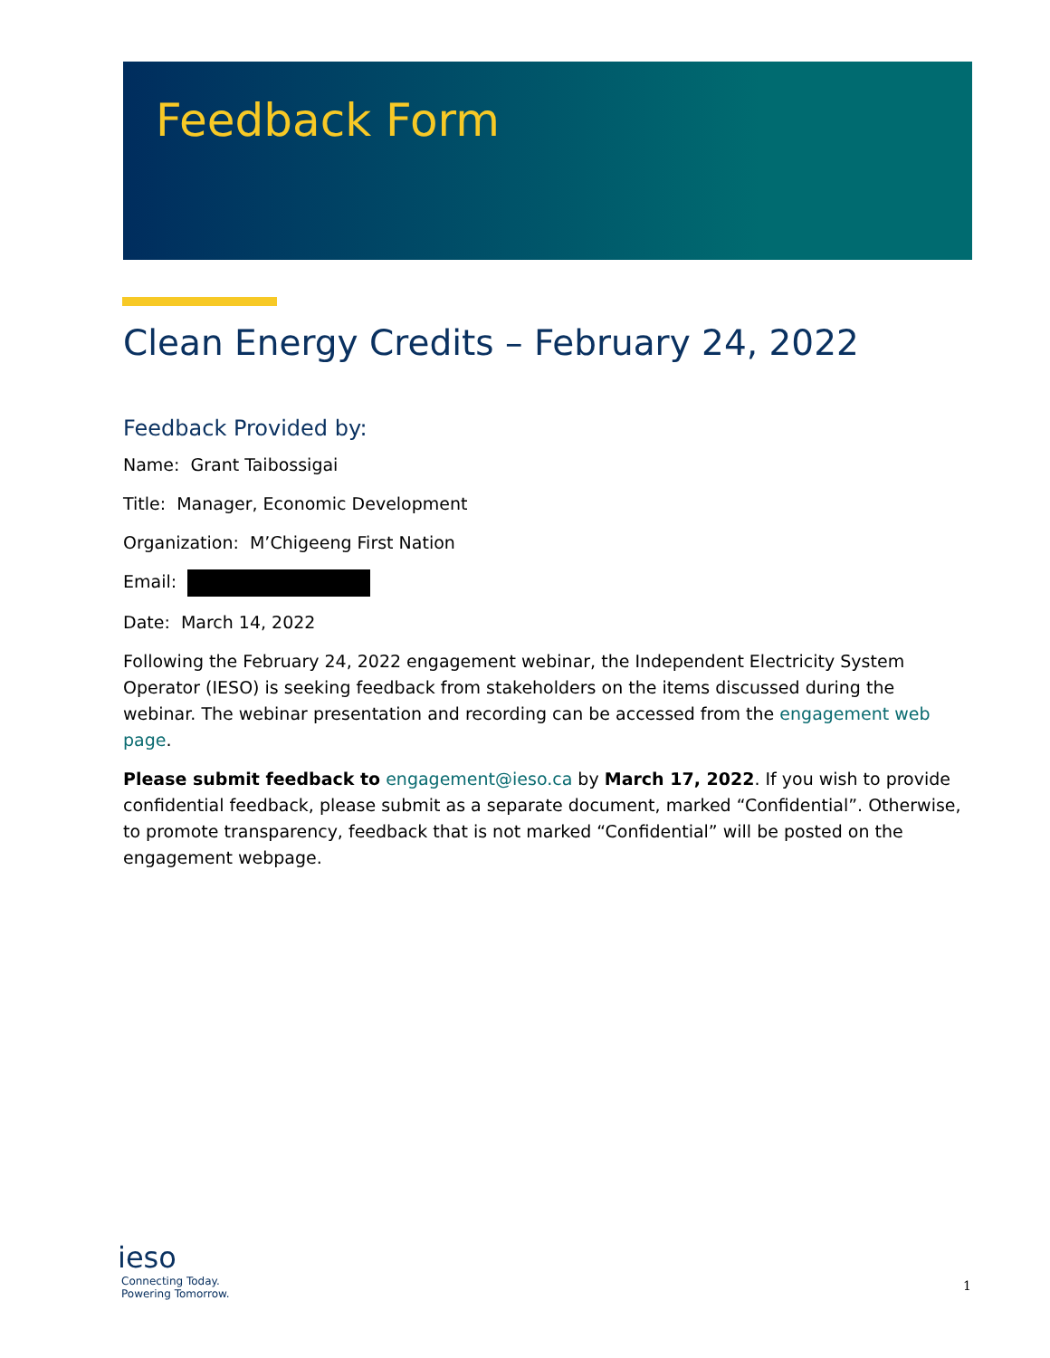Feedback Form
Clean Energy Credits – February 24, 2022
Feedback Provided by:
Name: Grant Taibossigai
Title: Manager, Economic Development
Organization: M’Chigeeng First Nation
Email:
Date: March 14, 2022
Following the February 24, 2022 engagement webinar, the Independent Electricity System Operator (IESO) is seeking feedback from stakeholders on the items discussed during the webinar. The webinar presentation and recording can be accessed from the engagement web page.
Please submit feedback to engagement@ieso.ca by March 17, 2022. If you wish to provide confidential feedback, please submit as a separate document, marked “Confidential”. Otherwise, to promote transparency, feedback that is not marked “Confidential” will be posted on the engagement webpage.
ieso
Connecting Today.
Powering Tomorrow.
1